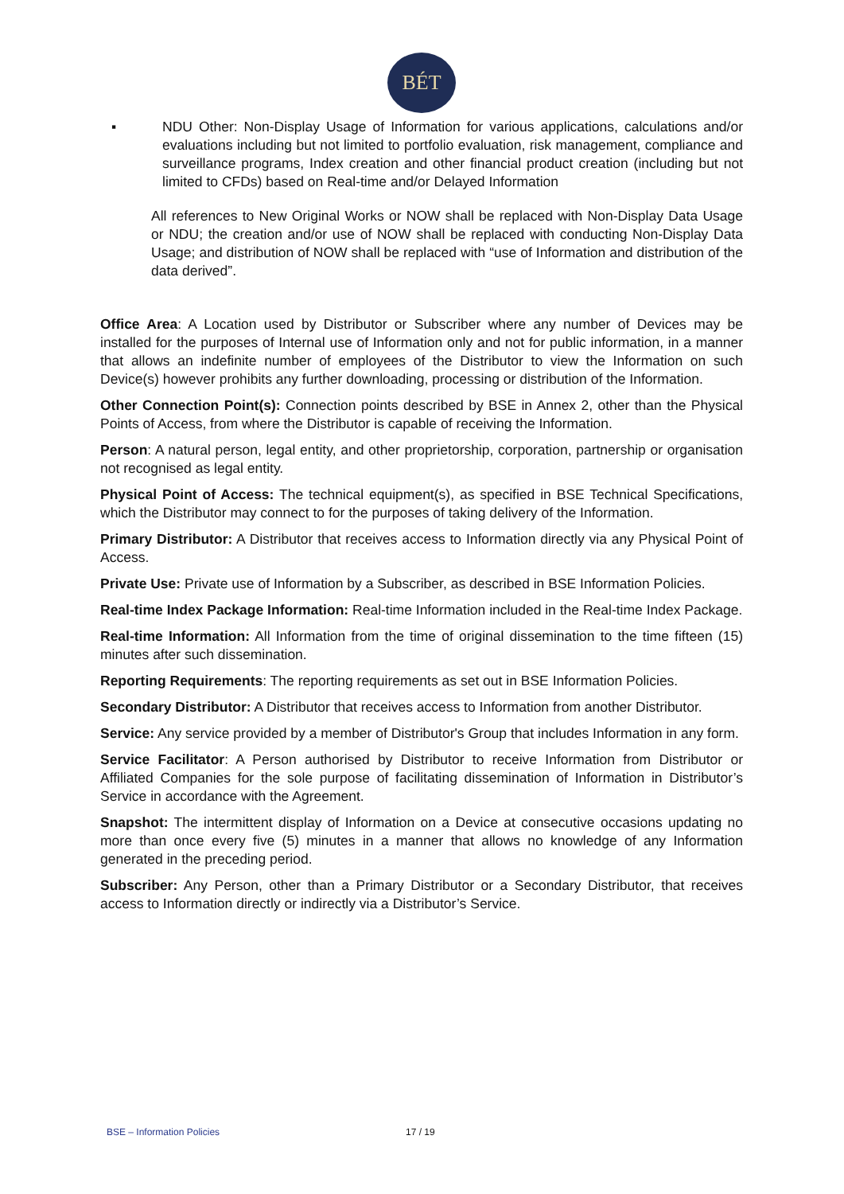BÉT
▪ NDU Other: Non-Display Usage of Information for various applications, calculations and/or evaluations including but not limited to portfolio evaluation, risk management, compliance and surveillance programs, Index creation and other financial product creation (including but not limited to CFDs) based on Real-time and/or Delayed Information
All references to New Original Works or NOW shall be replaced with Non-Display Data Usage or NDU; the creation and/or use of NOW shall be replaced with conducting Non-Display Data Usage; and distribution of NOW shall be replaced with “use of Information and distribution of the data derived”.
Office Area: A Location used by Distributor or Subscriber where any number of Devices may be installed for the purposes of Internal use of Information only and not for public information, in a manner that allows an indefinite number of employees of the Distributor to view the Information on such Device(s) however prohibits any further downloading, processing or distribution of the Information.
Other Connection Point(s): Connection points described by BSE in Annex 2, other than the Physical Points of Access, from where the Distributor is capable of receiving the Information.
Person: A natural person, legal entity, and other proprietorship, corporation, partnership or organisation not recognised as legal entity.
Physical Point of Access: The technical equipment(s), as specified in BSE Technical Specifications, which the Distributor may connect to for the purposes of taking delivery of the Information.
Primary Distributor: A Distributor that receives access to Information directly via any Physical Point of Access.
Private Use: Private use of Information by a Subscriber, as described in BSE Information Policies.
Real-time Index Package Information: Real-time Information included in the Real-time Index Package.
Real-time Information: All Information from the time of original dissemination to the time fifteen (15) minutes after such dissemination.
Reporting Requirements: The reporting requirements as set out in BSE Information Policies.
Secondary Distributor: A Distributor that receives access to Information from another Distributor.
Service: Any service provided by a member of Distributor's Group that includes Information in any form.
Service Facilitator: A Person authorised by Distributor to receive Information from Distributor or Affiliated Companies for the sole purpose of facilitating dissemination of Information in Distributor’s Service in accordance with the Agreement.
Snapshot: The intermittent display of Information on a Device at consecutive occasions updating no more than once every five (5) minutes in a manner that allows no knowledge of any Information generated in the preceding period.
Subscriber: Any Person, other than a Primary Distributor or a Secondary Distributor, that receives access to Information directly or indirectly via a Distributor’s Service.
BSE – Information Policies 17 / 19